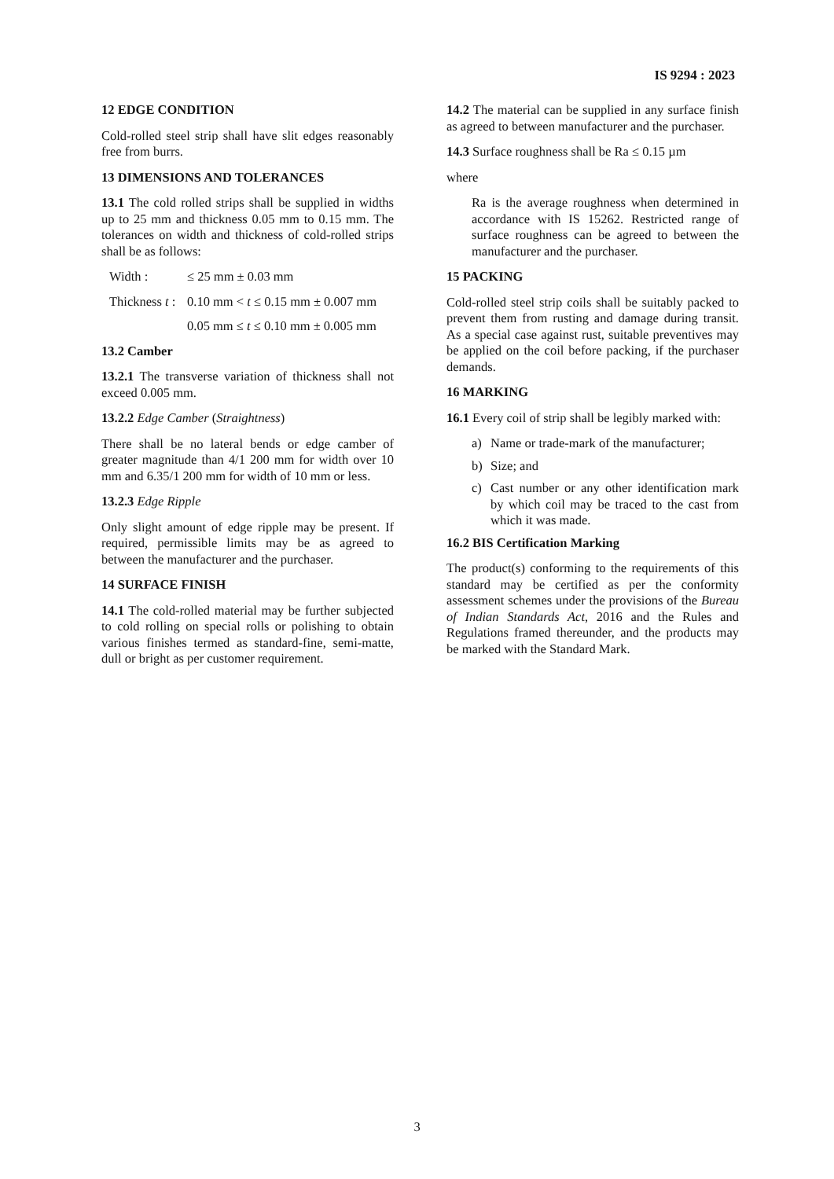IS 9294 : 2023
12 EDGE CONDITION
Cold-rolled steel strip shall have slit edges reasonably free from burrs.
13 DIMENSIONS AND TOLERANCES
13.1 The cold rolled strips shall be supplied in widths up to 25 mm and thickness 0.05 mm to 0.15 mm. The tolerances on width and thickness of cold-rolled strips shall be as follows:
Width : ≤ 25 mm ± 0.03 mm
Thickness t : 0.10 mm < t ≤ 0.15 mm ± 0.007 mm
0.05 mm ≤ t ≤ 0.10 mm ± 0.005 mm
13.2 Camber
13.2.1 The transverse variation of thickness shall not exceed 0.005 mm.
13.2.2 Edge Camber (Straightness)
There shall be no lateral bends or edge camber of greater magnitude than 4/1 200 mm for width over 10 mm and 6.35/1 200 mm for width of 10 mm or less.
13.2.3 Edge Ripple
Only slight amount of edge ripple may be present. If required, permissible limits may be as agreed to between the manufacturer and the purchaser.
14 SURFACE FINISH
14.1 The cold-rolled material may be further subjected to cold rolling on special rolls or polishing to obtain various finishes termed as standard-fine, semi-matte, dull or bright as per customer requirement.
14.2 The material can be supplied in any surface finish as agreed to between manufacturer and the purchaser.
14.3 Surface roughness shall be Ra ≤ 0.15 µm
where
Ra is the average roughness when determined in accordance with IS 15262. Restricted range of surface roughness can be agreed to between the manufacturer and the purchaser.
15 PACKING
Cold-rolled steel strip coils shall be suitably packed to prevent them from rusting and damage during transit. As a special case against rust, suitable preventives may be applied on the coil before packing, if the purchaser demands.
16 MARKING
16.1 Every coil of strip shall be legibly marked with:
a) Name or trade-mark of the manufacturer;
b) Size; and
c) Cast number or any other identification mark by which coil may be traced to the cast from which it was made.
16.2 BIS Certification Marking
The product(s) conforming to the requirements of this standard may be certified as per the conformity assessment schemes under the provisions of the Bureau of Indian Standards Act, 2016 and the Rules and Regulations framed thereunder, and the products may be marked with the Standard Mark.
3